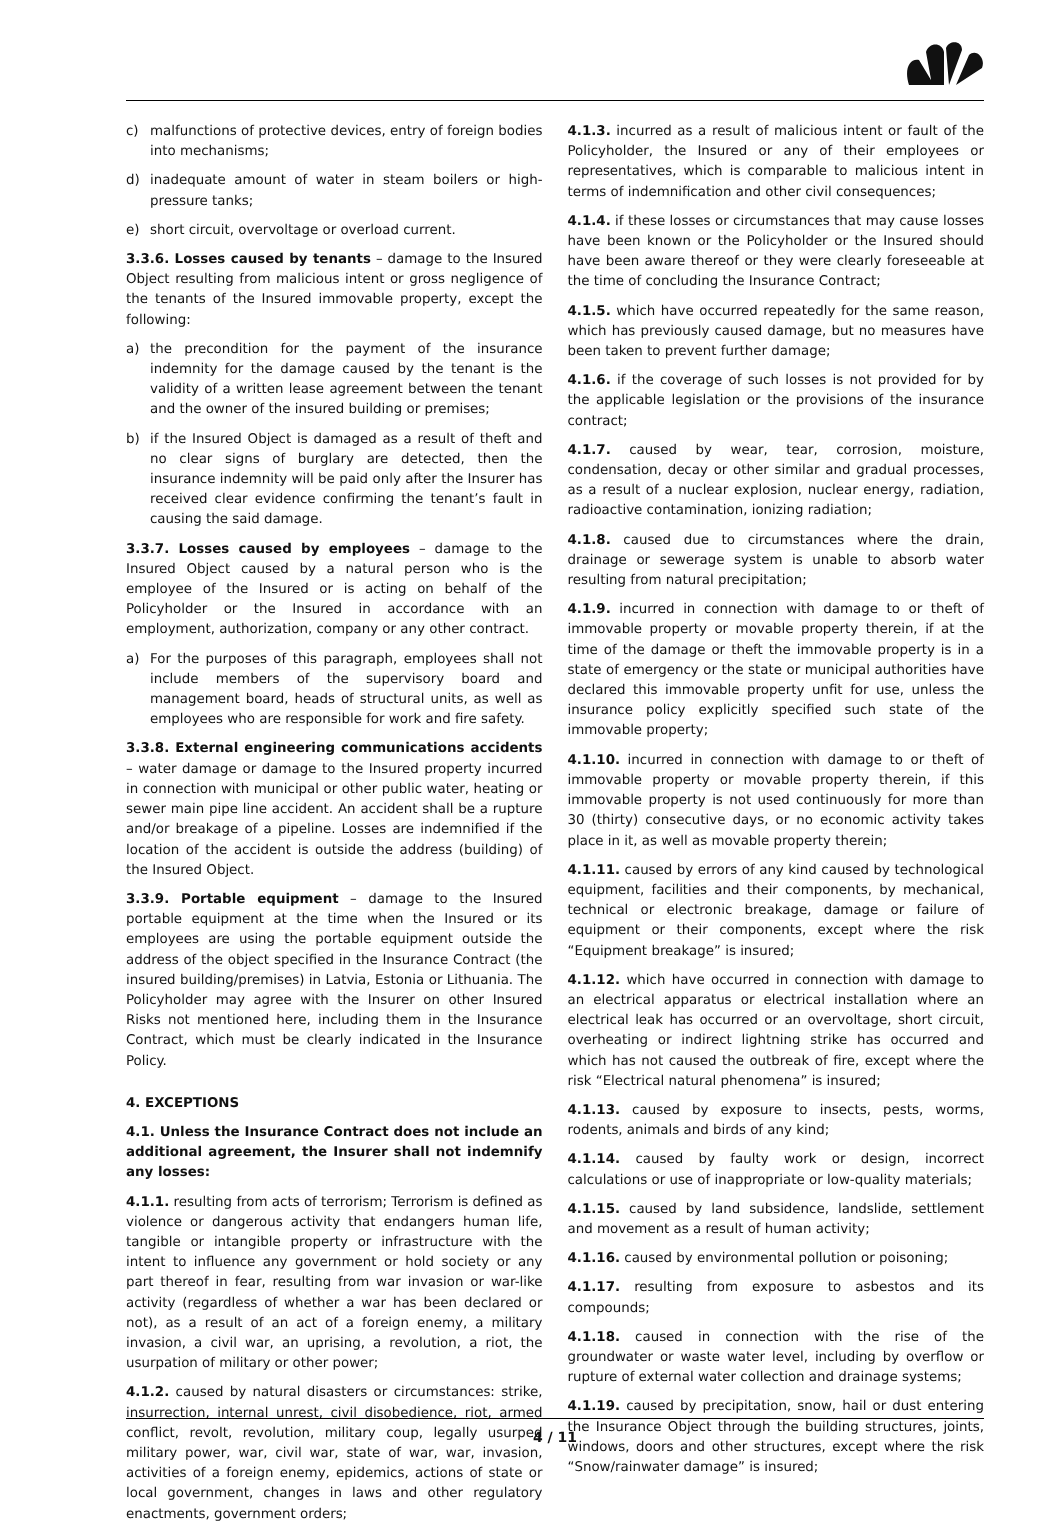c) malfunctions of protective devices, entry of foreign bodies into mechanisms;
d) inadequate amount of water in steam boilers or high-pressure tanks;
e) short circuit, overvoltage or overload current.
3.3.6. Losses caused by tenants – damage to the Insured Object resulting from malicious intent or gross negligence of the tenants of the Insured immovable property, except the following:
a) the precondition for the payment of the insurance indemnity for the damage caused by the tenant is the validity of a written lease agreement between the tenant and the owner of the insured building or premises;
b) if the Insured Object is damaged as a result of theft and no clear signs of burglary are detected, then the insurance indemnity will be paid only after the Insurer has received clear evidence confirming the tenant’s fault in causing the said damage.
3.3.7. Losses caused by employees – damage to the Insured Object caused by a natural person who is the employee of the Insured or is acting on behalf of the Policyholder or the Insured in accordance with an employment, authorization, company or any other contract.
a) For the purposes of this paragraph, employees shall not include members of the supervisory board and management board, heads of structural units, as well as employees who are responsible for work and fire safety.
3.3.8. External engineering communications accidents – water damage or damage to the Insured property incurred in connection with municipal or other public water, heating or sewer main pipe line accident. An accident shall be a rupture and/or breakage of a pipeline. Losses are indemnified if the location of the accident is outside the address (building) of the Insured Object.
3.3.9. Portable equipment – damage to the Insured portable equipment at the time when the Insured or its employees are using the portable equipment outside the address of the object specified in the Insurance Contract (the insured building/premises) in Latvia, Estonia or Lithuania. The Policyholder may agree with the Insurer on other Insured Risks not mentioned here, including them in the Insurance Contract, which must be clearly indicated in the Insurance Policy.
4. EXCEPTIONS
4.1. Unless the Insurance Contract does not include an additional agreement, the Insurer shall not indemnify any losses:
4.1.1. resulting from acts of terrorism; Terrorism is defined as violence or dangerous activity that endangers human life, tangible or intangible property or infrastructure with the intent to influence any government or hold society or any part thereof in fear, resulting from war invasion or war-like activity (regardless of whether a war has been declared or not), as a result of an act of a foreign enemy, a military invasion, a civil war, an uprising, a revolution, a riot, the usurpation of military or other power;
4.1.2. caused by natural disasters or circumstances: strike, insurrection, internal unrest, civil disobedience, riot, armed conflict, revolt, revolution, military coup, legally usurped military power, war, civil war, state of war, war, invasion, activities of a foreign enemy, epidemics, actions of state or local government, changes in laws and other regulatory enactments, government orders;
4.1.3. incurred as a result of malicious intent or fault of the Policyholder, the Insured or any of their employees or representatives, which is comparable to malicious intent in terms of indemnification and other civil consequences;
4.1.4. if these losses or circumstances that may cause losses have been known or the Policyholder or the Insured should have been aware thereof or they were clearly foreseeable at the time of concluding the Insurance Contract;
4.1.5. which have occurred repeatedly for the same reason, which has previously caused damage, but no measures have been taken to prevent further damage;
4.1.6. if the coverage of such losses is not provided for by the applicable legislation or the provisions of the insurance contract;
4.1.7. caused by wear, tear, corrosion, moisture, condensation, decay or other similar and gradual processes, as a result of a nuclear explosion, nuclear energy, radiation, radioactive contamination, ionizing radiation;
4.1.8. caused due to circumstances where the drain, drainage or sewerage system is unable to absorb water resulting from natural precipitation;
4.1.9. incurred in connection with damage to or theft of immovable property or movable property therein, if at the time of the damage or theft the immovable property is in a state of emergency or the state or municipal authorities have declared this immovable property unfit for use, unless the insurance policy explicitly specified such state of the immovable property;
4.1.10. incurred in connection with damage to or theft of immovable property or movable property therein, if this immovable property is not used continuously for more than 30 (thirty) consecutive days, or no economic activity takes place in it, as well as movable property therein;
4.1.11. caused by errors of any kind caused by technological equipment, facilities and their components, by mechanical, technical or electronic breakage, damage or failure of equipment or their components, except where the risk “Equipment breakage” is insured;
4.1.12. which have occurred in connection with damage to an electrical apparatus or electrical installation where an electrical leak has occurred or an overvoltage, short circuit, overheating or indirect lightning strike has occurred and which has not caused the outbreak of fire, except where the risk “Electrical natural phenomena” is insured;
4.1.13. caused by exposure to insects, pests, worms, rodents, animals and birds of any kind;
4.1.14. caused by faulty work or design, incorrect calculations or use of inappropriate or low-quality materials;
4.1.15. caused by land subsidence, landslide, settlement and movement as a result of human activity;
4.1.16. caused by environmental pollution or poisoning;
4.1.17. resulting from exposure to asbestos and its compounds;
4.1.18. caused in connection with the rise of the groundwater or waste water level, including by overflow or rupture of external water collection and drainage systems;
4.1.19. caused by precipitation, snow, hail or dust entering the Insurance Object through the building structures, joints, windows, doors and other structures, except where the risk “Snow/rainwater damage” is insured;
4 / 11